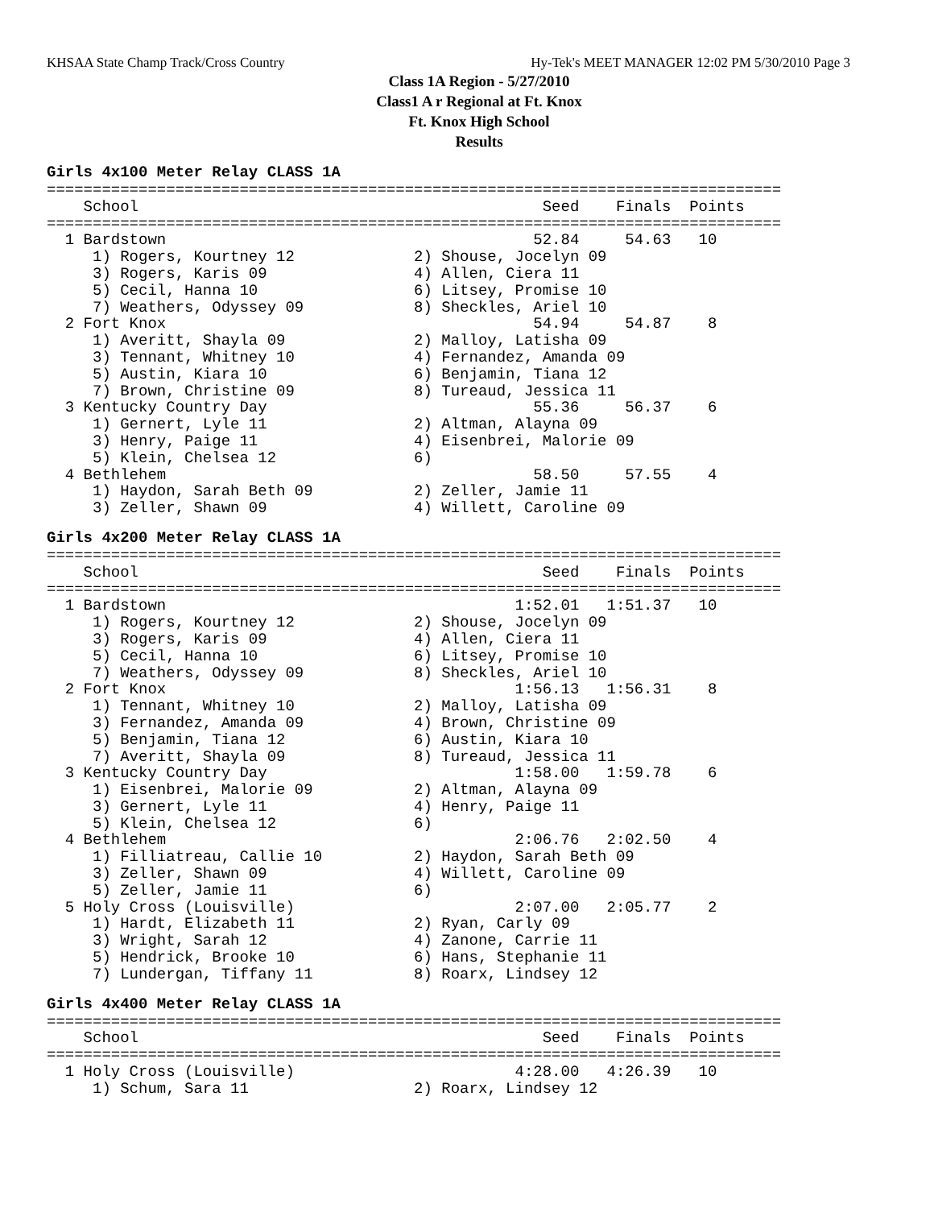KHSAA State Champ Track/Cross Country Hy-Tek's MEET MANAGER 12:02 PM 5/30/2010 Page 3
Class 1A Region - 5/27/2010
Class1 A r Regional at Ft. Knox
Ft. Knox High School
Results
Girls 4x100 Meter Relay CLASS 1A
================================================================================
    School                                            Seed    Finals  Points
================================================================================
  1 Bardstown                                        52.84     54.63   10
     1) Rogers, Kourtney 12             2) Shouse, Jocelyn 09
     3) Rogers, Karis 09                4) Allen, Ciera 11
     5) Cecil, Hanna 10                 6) Litsey, Promise 10
     7) Weathers, Odyssey 09            8) Sheckles, Ariel 10
  2 Fort Knox                                        54.94     54.87    8
     1) Averitt, Shayla 09              2) Malloy, Latisha 09
     3) Tennant, Whitney 10             4) Fernandez, Amanda 09
     5) Austin, Kiara 10                6) Benjamin, Tiana 12
     7) Brown, Christine 09             8) Tureaud, Jessica 11
  3 Kentucky Country Day                             55.36     56.37    6
     1) Gernert, Lyle 11                2) Altman, Alayna 09
     3) Henry, Paige 11                 4) Eisenbrei, Malorie 09
     5) Klein, Chelsea 12               6)
  4 Bethlehem                                        58.50     57.55    4
     1) Haydon, Sarah Beth 09           2) Zeller, Jamie 11
     3) Zeller, Shawn 09                4) Willett, Caroline 09
Girls 4x200 Meter Relay CLASS 1A
================================================================================
    School                                            Seed    Finals  Points
================================================================================
  1 Bardstown                                      1:52.01   1:51.37   10
     1) Rogers, Kourtney 12             2) Shouse, Jocelyn 09
     3) Rogers, Karis 09                4) Allen, Ciera 11
     5) Cecil, Hanna 10                 6) Litsey, Promise 10
     7) Weathers, Odyssey 09            8) Sheckles, Ariel 10
  2 Fort Knox                                      1:56.13   1:56.31    8
     1) Tennant, Whitney 10             2) Malloy, Latisha 09
     3) Fernandez, Amanda 09            4) Brown, Christine 09
     5) Benjamin, Tiana 12              6) Austin, Kiara 10
     7) Averitt, Shayla 09              8) Tureaud, Jessica 11
  3 Kentucky Country Day                           1:58.00   1:59.78    6
     1) Eisenbrei, Malorie 09           2) Altman, Alayna 09
     3) Gernert, Lyle 11                4) Henry, Paige 11
     5) Klein, Chelsea 12               6)
  4 Bethlehem                                      2:06.76   2:02.50    4
     1) Filliatreau, Callie 10          2) Haydon, Sarah Beth 09
     3) Zeller, Shawn 09                4) Willett, Caroline 09
     5) Zeller, Jamie 11                6)
  5 Holy Cross (Louisville)                        2:07.00   2:05.77    2
     1) Hardt, Elizabeth 11             2) Ryan, Carly 09
     3) Wright, Sarah 12                4) Zanone, Carrie 11
     5) Hendrick, Brooke 10             6) Hans, Stephanie 11
     7) Lundergan, Tiffany 11           8) Roarx, Lindsey 12
Girls 4x400 Meter Relay CLASS 1A
================================================================================
    School                                            Seed    Finals  Points
================================================================================
  1 Holy Cross (Louisville)                        4:28.00   4:26.39   10
     1) Schum, Sara 11                  2) Roarx, Lindsey 12